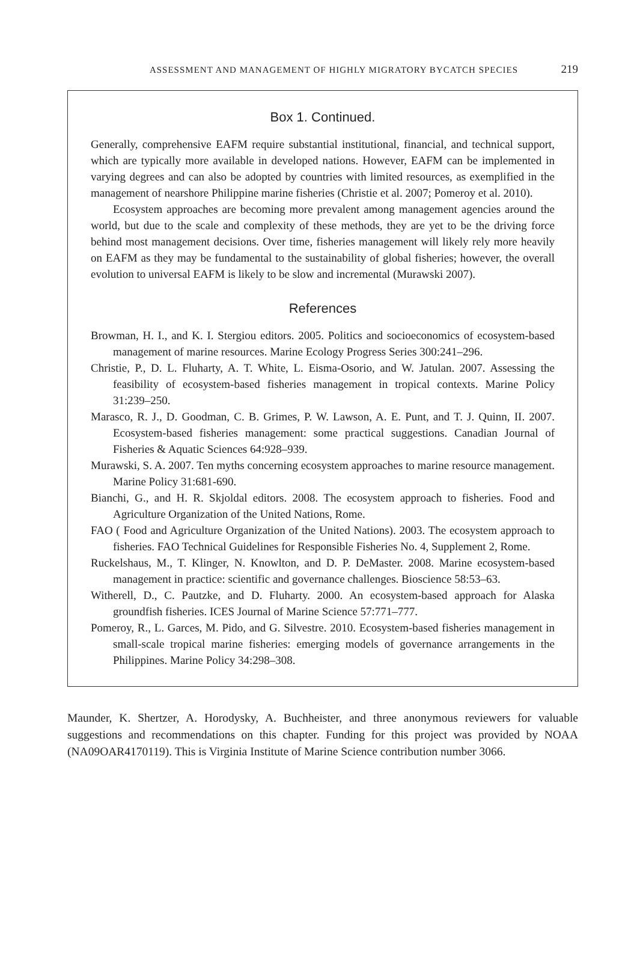ASSESSMENT AND MANAGEMENT OF HIGHLY MIGRATORY BYCATCH SPECIES 219
Box 1. Continued.
Generally, comprehensive EAFM require substantial institutional, financial, and technical support, which are typically more available in developed nations. However, EAFM can be implemented in varying degrees and can also be adopted by countries with limited resources, as exemplified in the management of nearshore Philippine marine fisheries (Christie et al. 2007; Pomeroy et al. 2010).
Ecosystem approaches are becoming more prevalent among management agencies around the world, but due to the scale and complexity of these methods, they are yet to be the driving force behind most management decisions. Over time, fisheries management will likely rely more heavily on EAFM as they may be fundamental to the sustainability of global fisheries; however, the overall evolution to universal EAFM is likely to be slow and incremental (Murawski 2007).
References
Browman, H. I., and K. I. Stergiou editors. 2005. Politics and socioeconomics of ecosystem-based management of marine resources. Marine Ecology Progress Series 300:241–296.
Christie, P., D. L. Fluharty, A. T. White, L. Eisma-Osorio, and W. Jatulan. 2007. Assessing the feasibility of ecosystem-based fisheries management in tropical contexts. Marine Policy 31:239–250.
Marasco, R. J., D. Goodman, C. B. Grimes, P. W. Lawson, A. E. Punt, and T. J. Quinn, II. 2007. Ecosystem-based fisheries management: some practical suggestions. Canadian Journal of Fisheries & Aquatic Sciences 64:928–939.
Murawski, S. A. 2007. Ten myths concerning ecosystem approaches to marine resource management. Marine Policy 31:681-690.
Bianchi, G., and H. R. Skjoldal editors. 2008. The ecosystem approach to fisheries. Food and Agriculture Organization of the United Nations, Rome.
FAO ( Food and Agriculture Organization of the United Nations). 2003. The ecosystem approach to fisheries. FAO Technical Guidelines for Responsible Fisheries No. 4, Supplement 2, Rome.
Ruckelshaus, M., T. Klinger, N. Knowlton, and D. P. DeMaster. 2008. Marine ecosystem-based management in practice: scientific and governance challenges. Bioscience 58:53–63.
Witherell, D., C. Pautzke, and D. Fluharty. 2000. An ecosystem-based approach for Alaska groundfish fisheries. ICES Journal of Marine Science 57:771–777.
Pomeroy, R., L. Garces, M. Pido, and G. Silvestre. 2010. Ecosystem-based fisheries management in small-scale tropical marine fisheries: emerging models of governance arrangements in the Philippines. Marine Policy 34:298–308.
Maunder, K. Shertzer, A. Horodysky, A. Buchheister, and three anonymous reviewers for valuable suggestions and recommendations on this chapter. Funding for this project was provided by NOAA (NA09OAR4170119). This is Virginia Institute of Marine Science contribution number 3066.